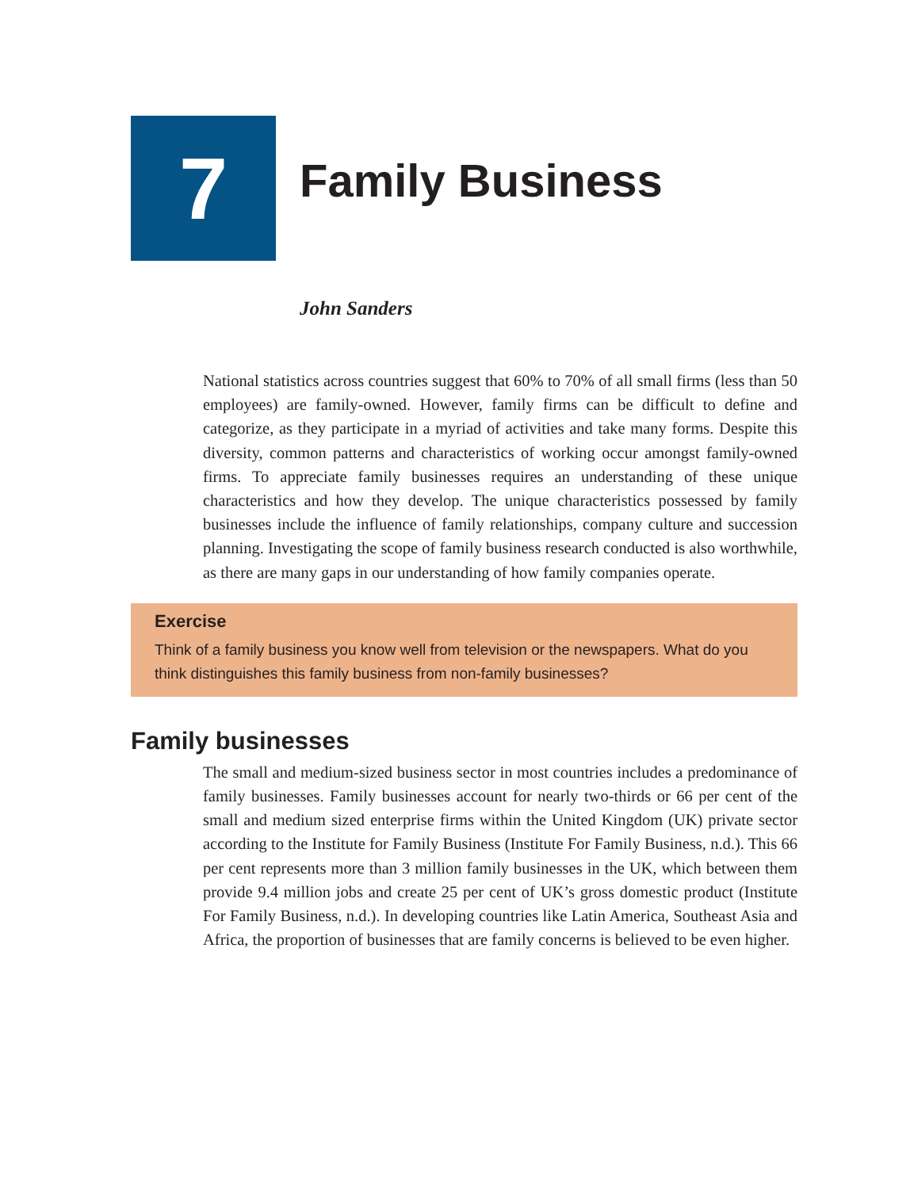7
Family Business
John Sanders
National statistics across countries suggest that 60% to 70% of all small firms (less than 50 employees) are family-owned. However, family firms can be difficult to define and categorize, as they participate in a myriad of activities and take many forms. Despite this diversity, common patterns and characteristics of working occur amongst family-owned firms. To appreciate family businesses requires an understanding of these unique characteristics and how they develop. The unique characteristics possessed by family businesses include the influence of family relationships, company culture and succession planning. Investigating the scope of family business research conducted is also worthwhile, as there are many gaps in our understanding of how family companies operate.
Exercise
Think of a family business you know well from television or the newspapers. What do you think distinguishes this family business from non-family businesses?
Family businesses
The small and medium-sized business sector in most countries includes a predominance of family businesses. Family businesses account for nearly two-thirds or 66 per cent of the small and medium sized enterprise firms within the United Kingdom (UK) private sector according to the Institute for Family Business (Institute For Family Business, n.d.). This 66 per cent represents more than 3 million family businesses in the UK, which between them provide 9.4 million jobs and create 25 per cent of UK’s gross domestic product (Institute For Family Business, n.d.). In developing countries like Latin America, Southeast Asia and Africa, the proportion of businesses that are family concerns is believed to be even higher.